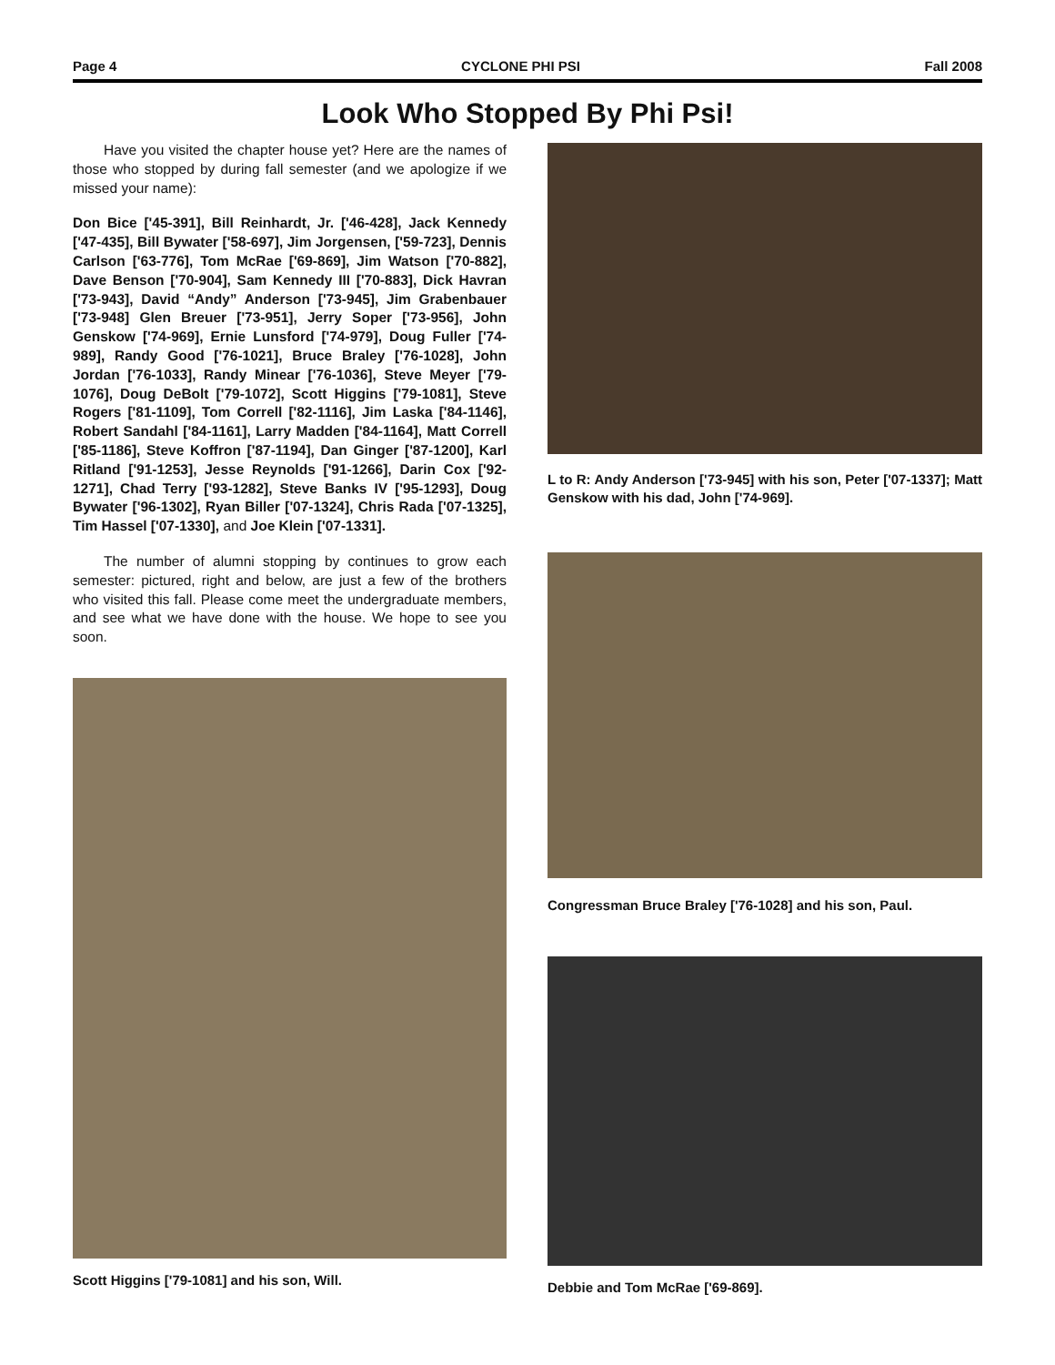Page 4 CYCLONE PHI PSI Fall 2008
Look Who Stopped By Phi Psi!
Have you visited the chapter house yet? Here are the names of those who stopped by during fall semester (and we apologize if we missed your name):
Don Bice ['45-391], Bill Reinhardt, Jr. ['46-428], Jack Kennedy ['47-435], Bill Bywater ['58-697], Jim Jorgensen, ['59-723], Dennis Carlson ['63-776], Tom McRae ['69-869], Jim Watson ['70-882], Dave Benson ['70-904], Sam Kennedy III ['70-883], Dick Havran ['73-943], David “Andy” Anderson ['73-945], Jim Grabenbauer ['73-948] Glen Breuer ['73-951], Jerry Soper ['73-956], John Genskow ['74-969], Ernie Lunsford ['74-979], Doug Fuller ['74-989], Randy Good ['76-1021], Bruce Braley ['76-1028], John Jordan ['76-1033], Randy Minear ['76-1036], Steve Meyer ['79-1076], Doug DeBolt ['79-1072], Scott Higgins ['79-1081], Steve Rogers ['81-1109], Tom Correll ['82-1116], Jim Laska ['84-1146], Robert Sandahl ['84-1161], Larry Madden ['84-1164], Matt Correll ['85-1186], Steve Koffron ['87-1194], Dan Ginger ['87-1200], Karl Ritland ['91-1253], Jesse Reynolds ['91-1266], Darin Cox ['92-1271], Chad Terry ['93-1282], Steve Banks IV ['95-1293], Doug Bywater ['96-1302], Ryan Biller ['07-1324], Chris Rada ['07-1325], Tim Hassel ['07-1330], and Joe Klein ['07-1331].
The number of alumni stopping by continues to grow each semester: pictured, right and below, are just a few of the brothers who visited this fall. Please come meet the undergraduate members, and see what we have done with the house. We hope to see you soon.
Scott Higgins ['79-1081] and his son, Will.
L to R: Andy Anderson ['73-945] with his son, Peter ['07-1337]; Matt Genskow with his dad, John ['74-969].
Congressman Bruce Braley ['76-1028] and his son, Paul.
Debbie and Tom McRae ['69-869].